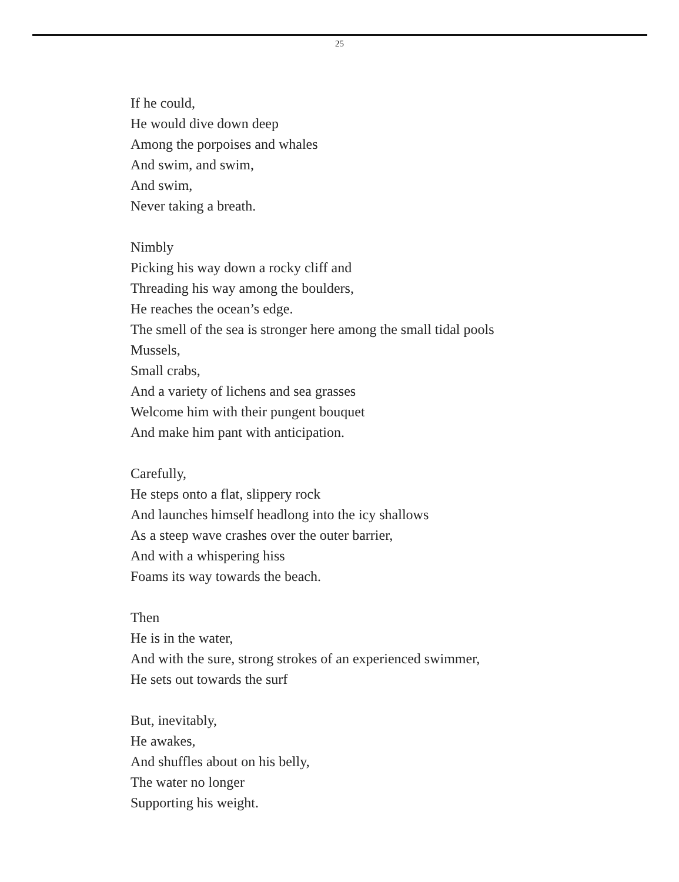25
If he could,
He would dive down deep
Among the porpoises and whales
And swim, and swim,
And swim,
Never taking a breath.
Nimbly
Picking his way down a rocky cliff and
Threading his way among the boulders,
He reaches the ocean’s edge.
The smell of the sea is stronger here among the small tidal pools
Mussels,
Small crabs,
And a variety of lichens and sea grasses
Welcome him with their pungent bouquet
And make him pant with anticipation.
Carefully,
He steps onto a flat, slippery rock
And launches himself headlong into the icy shallows
As a steep wave crashes over the outer barrier,
And with a whispering hiss
Foams its way towards the beach.
Then
He is in the water,
And with the sure, strong strokes of an experienced swimmer,
He sets out towards the surf
But, inevitably,
He awakes,
And shuffles about on his belly,
The water no longer
Supporting his weight.